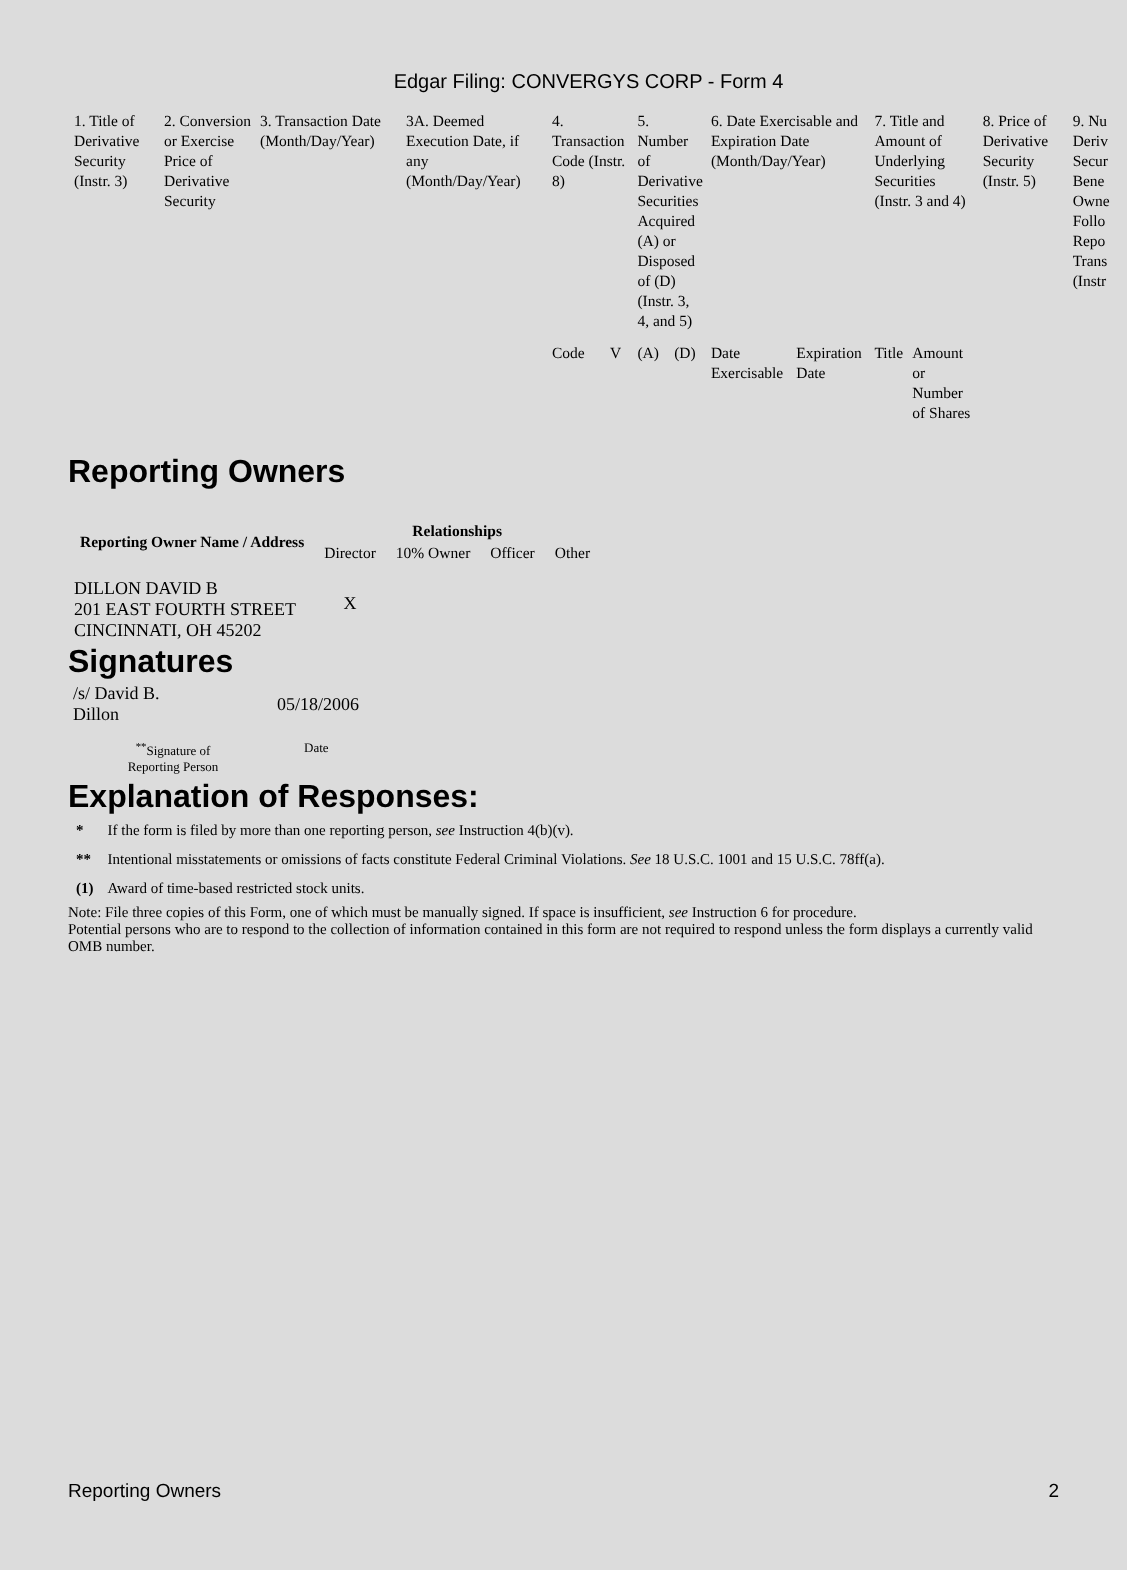Edgar Filing: CONVERGYS CORP - Form 4
| 1. Title of Derivative Security (Instr. 3) | 2. Conversion or Exercise Price of Derivative Security | 3. Transaction Date (Month/Day/Year) | 3A. Deemed Execution Date, if any (Month/Day/Year) | 4. Transaction Code (Instr. 8) | | 5. Number of Derivative Securities Acquired (A) or Disposed of (D) (Instr. 3, 4, and 5) | | 6. Date Exercisable and Expiration Date (Month/Day/Year) | | 7. Title and Amount of Underlying Securities (Instr. 3 and 4) | | 8. Price of Derivative Security (Instr. 5) | 9. Nu Deriv Secur Bene Owne Follo Repo Trans (Instr |
| | | | | Code | V | (A) | (D) | Date Exercisable | Expiration Date | Title | Amount or Number of Shares | | |
Reporting Owners
| Reporting Owner Name / Address | Relationships | | | |
| --- | --- | --- | --- | --- |
| | Director | 10% Owner | Officer | Other |
| DILLON DAVID B 201 EAST FOURTH STREET CINCINNATI, OH 45202 | X | | | |
Signatures
| /s/ David B. Dillon | 05/18/2006 |
| <sup>**</sup> Signature of Reporting Person | Date |
Explanation of Responses:
| * | If the form is filed by more than one reporting person, see Instruction 4(b)(v). |
| ** | Intentional misstatements or omissions of facts constitute Federal Criminal Violations. See 18 U.S.C. 1001 and 15 U.S.C. 78ff(a). |
| (1) | Award of time-based restricted stock units. |
Note: File three copies of this Form, one of which must be manually signed. If space is insufficient, see Instruction 6 for procedure.
Potential persons who are to respond to the collection of information contained in this form are not required to respond unless the form displays a currently valid OMB number.
Reporting Owners 2